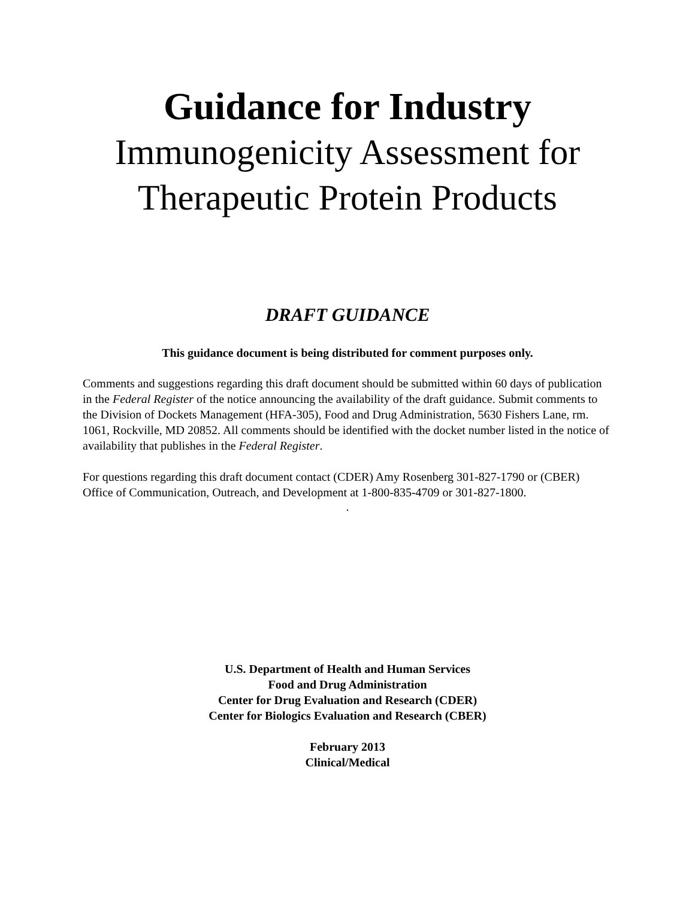Guidance for Industry
Immunogenicity Assessment for
Therapeutic Protein Products
DRAFT GUIDANCE
This guidance document is being distributed for comment purposes only.
Comments and suggestions regarding this draft document should be submitted within 60 days of publication in the Federal Register of the notice announcing the availability of the draft guidance. Submit comments to the Division of Dockets Management (HFA-305), Food and Drug Administration, 5630 Fishers Lane, rm. 1061, Rockville, MD 20852. All comments should be identified with the docket number listed in the notice of availability that publishes in the Federal Register.
For questions regarding this draft document contact (CDER) Amy Rosenberg 301-827-1790 or (CBER) Office of Communication, Outreach, and Development at 1-800-835-4709 or 301-827-1800.
.
U.S. Department of Health and Human Services
Food and Drug Administration
Center for Drug Evaluation and Research (CDER)
Center for Biologics Evaluation and Research (CBER)
February 2013
Clinical/Medical